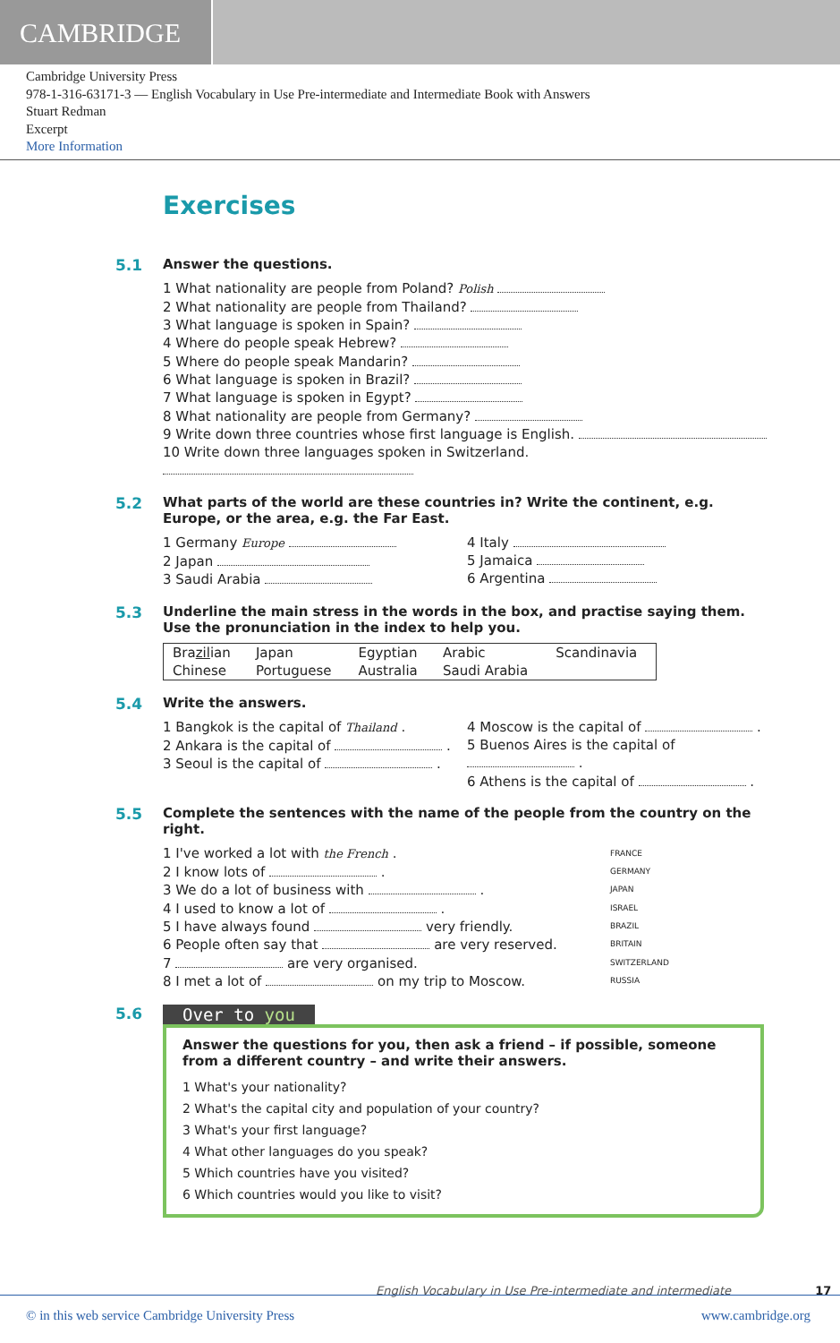CAMBRIDGE
Cambridge University Press
978-1-316-63171-3 — English Vocabulary in Use Pre-intermediate and Intermediate Book with Answers
Stuart Redman
Excerpt
More Information
Exercises
5.1 Answer the questions.
1 What nationality are people from Poland? Polish
2 What nationality are people from Thailand?
3 What language is spoken in Spain?
4 Where do people speak Hebrew?
5 Where do people speak Mandarin?
6 What language is spoken in Brazil?
7 What language is spoken in Egypt?
8 What nationality are people from Germany?
9 Write down three countries whose first language is English.
10 Write down three languages spoken in Switzerland.
5.2 What parts of the world are these countries in? Write the continent, e.g. Europe, or the area, e.g. the Far East.
1 Germany Europe
2 Japan
3 Saudi Arabia
4 Italy
5 Jamaica
6 Argentina
5.3 Underline the main stress in the words in the box, and practise saying them. Use the pronunciation in the index to help you.
| Bra zil ian | Japan | Egyptian | Arabic | Scandinavia |
| Chinese | Portuguese | Australia | Saudi Arabia | |
5.4 Write the answers.
1 Bangkok is the capital of Thailand .
2 Ankara is the capital of .
3 Seoul is the capital of .
4 Moscow is the capital of .
5 Buenos Aires is the capital of .
6 Athens is the capital of .
5.5 Complete the sentences with the name of the people from the country on the right.
1 I've worked a lot with the French .
2 I know lots of .
3 We do a lot of business with .
4 I used to know a lot of .
5 I have always found very friendly.
6 People often say that are very reserved.
7 are very organised.
8 I met a lot of on my trip to Moscow.
FRANCE
GERMANY
JAPAN
ISRAEL
BRAZIL
BRITAIN
SWITZERLAND
RUSSIA
5.6 Over to you
Answer the questions for you, then ask a friend – if possible, someone from a different country – and write their answers.
1 What's your nationality?
2 What's the capital city and population of your country?
3 What's your first language?
4 What other languages do you speak?
5 Which countries have you visited?
6 Which countries would you like to visit?
English Vocabulary in Use Pre-intermediate and intermediate 17
© in this web service Cambridge University Press www.cambridge.org